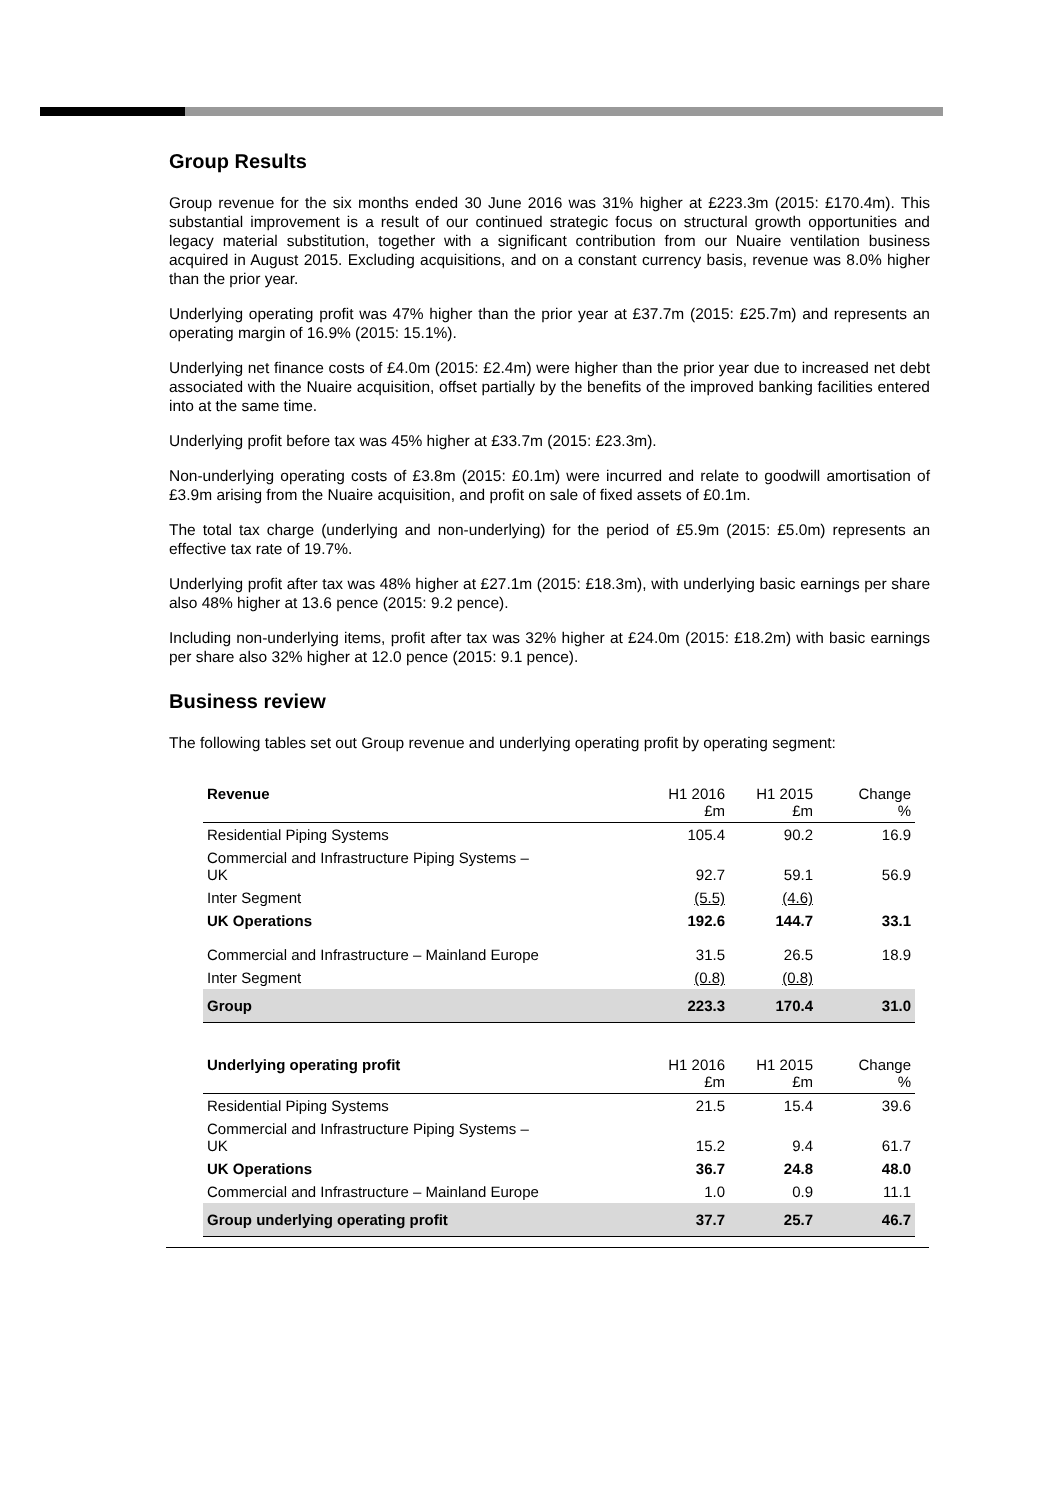Group Results
Group revenue for the six months ended 30 June 2016 was 31% higher at £223.3m (2015: £170.4m). This substantial improvement is a result of our continued strategic focus on structural growth opportunities and legacy material substitution, together with a significant contribution from our Nuaire ventilation business acquired in August 2015. Excluding acquisitions, and on a constant currency basis, revenue was 8.0% higher than the prior year.
Underlying operating profit was 47% higher than the prior year at £37.7m (2015: £25.7m) and represents an operating margin of 16.9% (2015: 15.1%).
Underlying net finance costs of £4.0m (2015: £2.4m) were higher than the prior year due to increased net debt associated with the Nuaire acquisition, offset partially by the benefits of the improved banking facilities entered into at the same time.
Underlying profit before tax was 45% higher at £33.7m (2015: £23.3m).
Non-underlying operating costs of £3.8m (2015: £0.1m) were incurred and relate to goodwill amortisation of £3.9m arising from the Nuaire acquisition, and profit on sale of fixed assets of £0.1m.
The total tax charge (underlying and non-underlying) for the period of £5.9m (2015: £5.0m) represents an effective tax rate of 19.7%.
Underlying profit after tax was 48% higher at £27.1m (2015: £18.3m), with underlying basic earnings per share also 48% higher at 13.6 pence (2015: 9.2 pence).
Including non-underlying items, profit after tax was 32% higher at £24.0m (2015: £18.2m) with basic earnings per share also 32% higher at 12.0 pence (2015: 9.1 pence).
Business review
The following tables set out Group revenue and underlying operating profit by operating segment:
| Revenue | H1 2016 £m | H1 2015 £m | Change % |
| Residential Piping Systems | 105.4 | 90.2 | 16.9 |
| Commercial and Infrastructure Piping Systems – UK | 92.7 | 59.1 | 56.9 |
| Inter Segment | (5.5) | (4.6) | |
| UK Operations | 192.6 | 144.7 | 33.1 |
| Commercial and Infrastructure – Mainland Europe | 31.5 | 26.5 | 18.9 |
| Inter Segment | (0.8) | (0.8) | |
| Group | 223.3 | 170.4 | 31.0 |
| Underlying operating profit | H1 2016 £m | H1 2015 £m | Change % |
| Residential Piping Systems | 21.5 | 15.4 | 39.6 |
| Commercial and Infrastructure Piping Systems – UK | 15.2 | 9.4 | 61.7 |
| UK Operations | 36.7 | 24.8 | 48.0 |
| Commercial and Infrastructure – Mainland Europe | 1.0 | 0.9 | 11.1 |
| Group underlying operating profit | 37.7 | 25.7 | 46.7 |